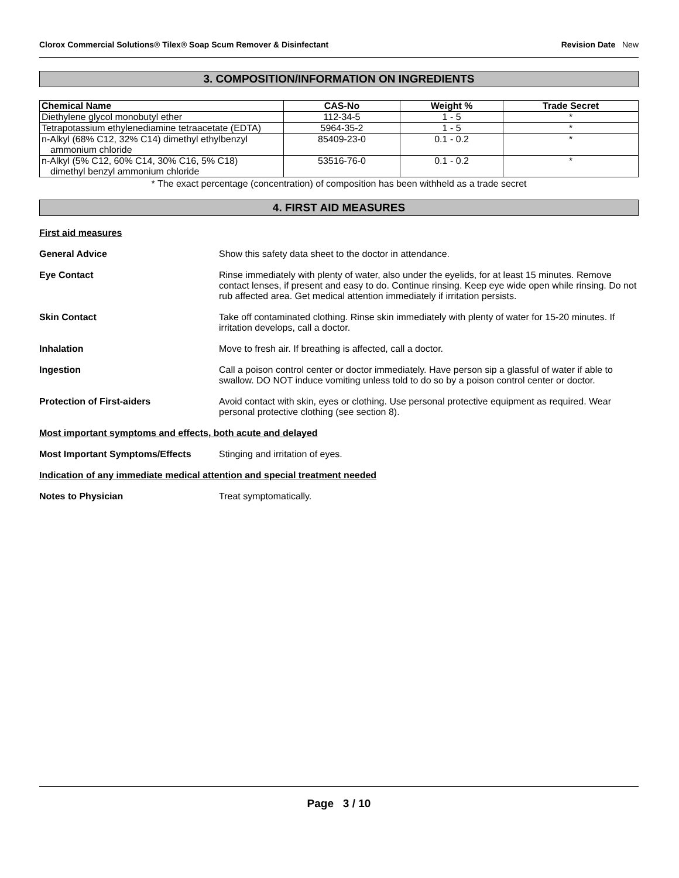Clorox Commercial Solutions® Tilex® Soap Scum Remover & Disinfectant Revision Date New
3. COMPOSITION/INFORMATION ON INGREDIENTS
| Chemical Name | CAS-No | Weight % | Trade Secret |
| --- | --- | --- | --- |
| Diethylene glycol monobutyl ether | 112-34-5 | 1 - 5 | * |
| Tetrapotassium ethylenediamine tetraacetate (EDTA) | 5964-35-2 | 1 - 5 | * |
| n-Alkyl (68% C12, 32% C14) dimethyl ethylbenzyl ammonium chloride | 85409-23-0 | 0.1 - 0.2 | * |
| n-Alkyl (5% C12, 60% C14, 30% C16, 5% C18) dimethyl benzyl ammonium chloride | 53516-76-0 | 0.1 - 0.2 | * |
* The exact percentage (concentration) of composition has been withheld as a trade secret
4. FIRST AID MEASURES
First aid measures
General Advice Show this safety data sheet to the doctor in attendance.
Eye Contact Rinse immediately with plenty of water, also under the eyelids, for at least 15 minutes. Remove contact lenses, if present and easy to do. Continue rinsing. Keep eye wide open while rinsing. Do not rub affected area. Get medical attention immediately if irritation persists.
Skin Contact Take off contaminated clothing. Rinse skin immediately with plenty of water for 15-20 minutes. If irritation develops, call a doctor.
Inhalation Move to fresh air. If breathing is affected, call a doctor.
Ingestion Call a poison control center or doctor immediately. Have person sip a glassful of water if able to swallow. DO NOT induce vomiting unless told to do so by a poison control center or doctor.
Protection of First-aiders Avoid contact with skin, eyes or clothing. Use personal protective equipment as required. Wear personal protective clothing (see section 8).
Most important symptoms and effects, both acute and delayed
Most Important Symptoms/Effects Stinging and irritation of eyes.
Indication of any immediate medical attention and special treatment needed
Notes to Physician Treat symptomatically.
Page 3 / 10